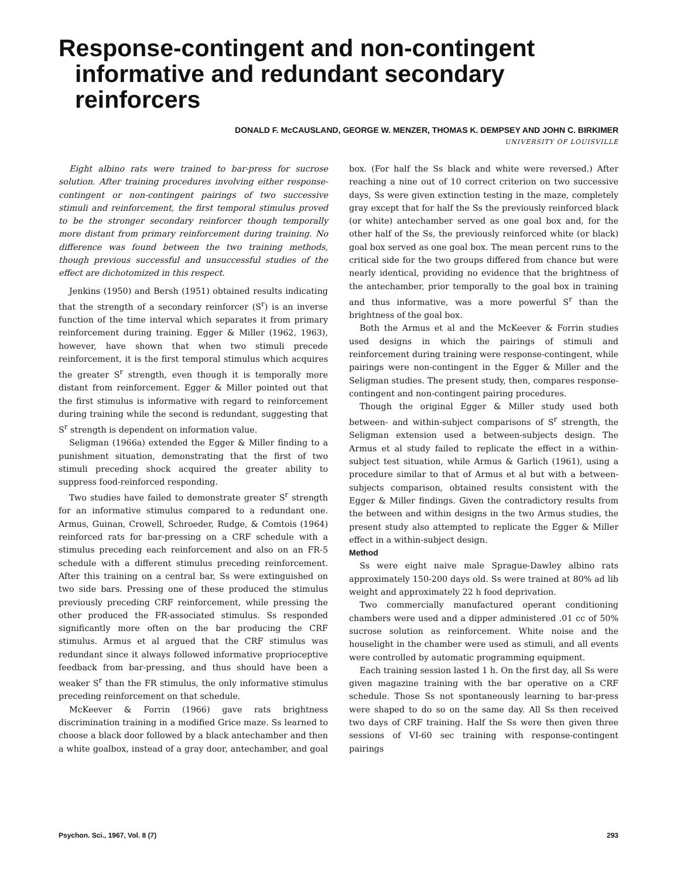Response-contingent and non-contingent
informative and redundant secondary reinforcers
DONALD F. McCAUSLAND, GEORGE W. MENZER, THOMAS K. DEMPSEY AND JOHN C. BIRKIMER
UNIVERSITY OF LOUISVILLE
Eight albino rats were trained to bar-press for sucrose solution. After training procedures involving either response-contingent or non-contingent pairings of two successive stimuli and reinforcement, the first temporal stimulus proved to be the stronger secondary reinforcer though temporally more distant from primary reinforcement during training. No difference was found between the two training methods, though previous successful and unsuccessful studies of the effect are dichotomized in this respect.
Jenkins (1950) and Bersh (1951) obtained results indicating that the strength of a secondary reinforcer (S<sup>r</sup>) is an inverse function of the time interval which separates it from primary reinforcement during training. Egger & Miller (1962, 1963), however, have shown that when two stimuli precede reinforcement, it is the first temporal stimulus which acquires the greater S<sup>r</sup> strength, even though it is temporally more distant from reinforcement. Egger & Miller pointed out that the first stimulus is informative with regard to reinforcement during training while the second is redundant, suggesting that S<sup>r</sup> strength is dependent on information value.
Seligman (1966a) extended the Egger & Miller finding to a punishment situation, demonstrating that the first of two stimuli preceding shock acquired the greater ability to suppress food-reinforced responding.
Two studies have failed to demonstrate greater S<sup>r</sup> strength for an informative stimulus compared to a redundant one. Armus, Guinan, Crowell, Schroeder, Rudge, & Comtois (1964) reinforced rats for bar-pressing on a CRF schedule with a stimulus preceding each reinforcement and also on an FR-5 schedule with a different stimulus preceding reinforcement. After this training on a central bar, Ss were extinguished on two side bars. Pressing one of these produced the stimulus previously preceding CRF reinforcement, while pressing the other produced the FR-associated stimulus. Ss responded significantly more often on the bar producing the CRF stimulus. Armus et al argued that the CRF stimulus was redundant since it always followed informative proprioceptive feedback from bar-pressing, and thus should have been a weaker S<sup>r</sup> than the FR stimulus, the only informative stimulus preceding reinforcement on that schedule.
McKeever & Forrin (1966) gave rats brightness discrimination training in a modified Grice maze. Ss learned to choose a black door followed by a black antechamber and then a white goalbox, instead of a gray door, antechamber, and goal box. (For half the Ss black and white were reversed.) After reaching a nine out of 10 correct criterion on two successive days, Ss were given extinction testing in the maze, completely gray except that for half the Ss the previously reinforced black (or white) antechamber served as one goal box and, for the other half of the Ss, the previously reinforced white (or black) goal box served as one goal box. The mean percent runs to the critical side for the two groups differed from chance but were nearly identical, providing no evidence that the brightness of the antechamber, prior temporally to the goal box in training and thus informative, was a more powerful S<sup>r</sup> than the brightness of the goal box.
Both the Armus et al and the McKeever & Forrin studies used designs in which the pairings of stimuli and reinforcement during training were response-contingent, while pairings were non-contingent in the Egger & Miller and the Seligman studies. The present study, then, compares response-contingent and non-contingent pairing procedures.
Though the original Egger & Miller study used both between- and within-subject comparisons of S<sup>r</sup> strength, the Seligman extension used a between-subjects design. The Armus et al study failed to replicate the effect in a within-subject test situation, while Armus & Garlich (1961), using a procedure similar to that of Armus et al but with a between-subjects comparison, obtained results consistent with the Egger & Miller findings. Given the contradictory results from the between and within designs in the two Armus studies, the present study also attempted to replicate the Egger & Miller effect in a within-subject design.
Method
Ss were eight naive male Sprague-Dawley albino rats approximately 150-200 days old. Ss were trained at 80% ad lib weight and approximately 22 h food deprivation.
Two commercially manufactured operant conditioning chambers were used and a dipper administered .01 cc of 50% sucrose solution as reinforcement. White noise and the houselight in the chamber were used as stimuli, and all events were controlled by automatic programming equipment.
Each training session lasted 1 h. On the first day, all Ss were given magazine training with the bar operative on a CRF schedule. Those Ss not spontaneously learning to bar-press were shaped to do so on the same day. All Ss then received two days of CRF training. Half the Ss were then given three sessions of VI-60 sec training with response-contingent pairings
Psychon. Sci., 1967, Vol. 8 (7) 293